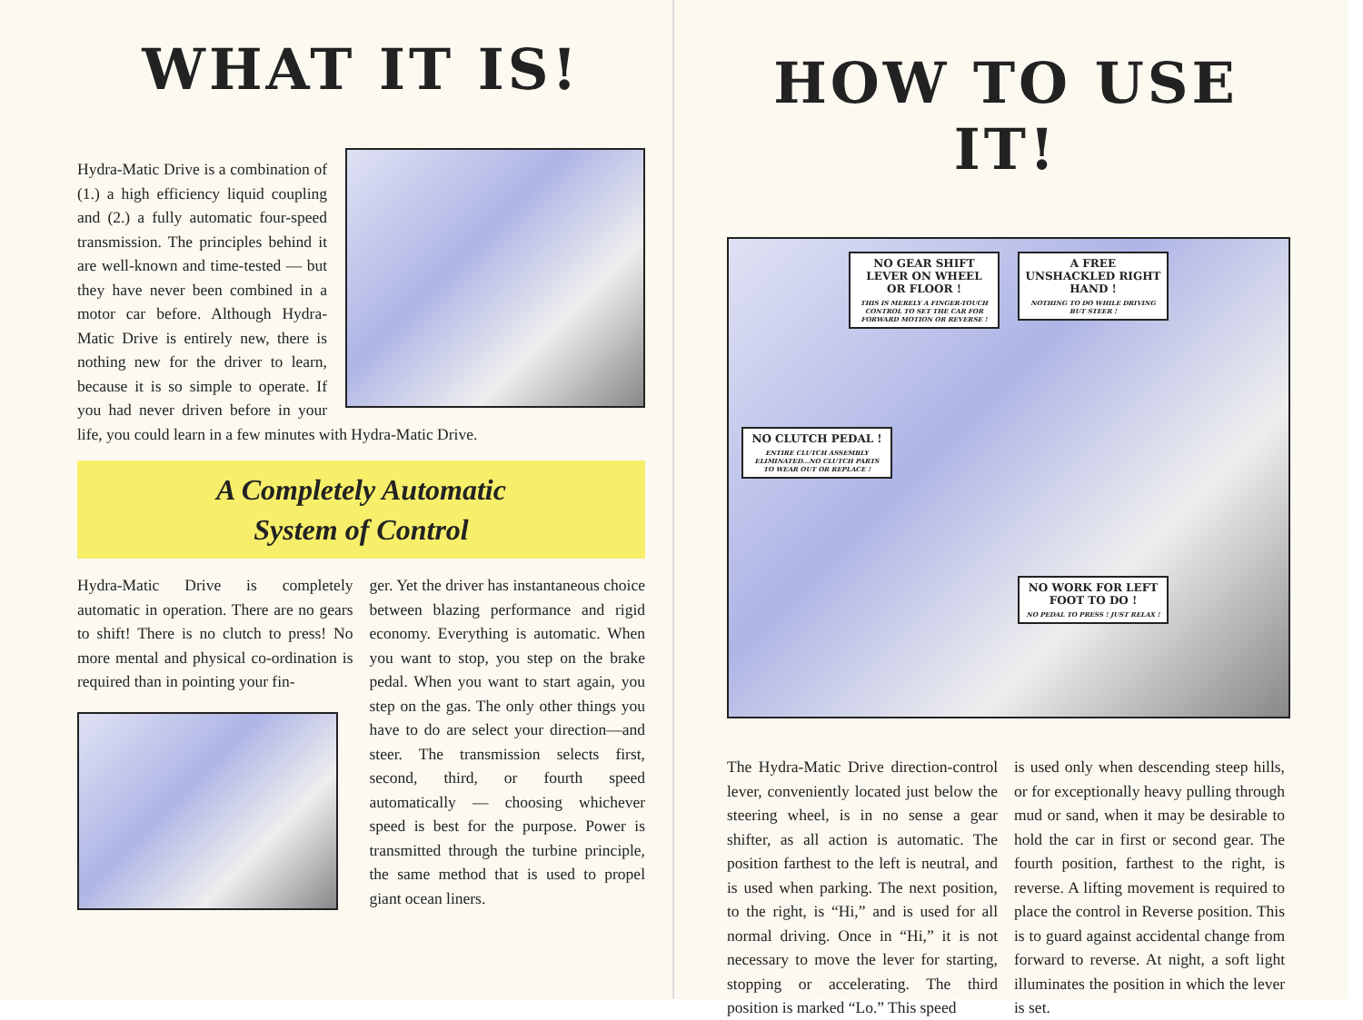WHAT IT IS!
Hydra-Matic Drive is a combination of (1.) a high efficiency liquid coupling and (2.) a fully automatic four-speed transmission. The principles behind it are well-known and time-tested — but they have never been combined in a motor car before. Although Hydra-Matic Drive is entirely new, there is nothing new for the driver to learn, because it is so simple to operate. If you had never driven before in your life, you could learn in a few minutes with Hydra-Matic Drive.
A Completely Automatic
System of Control
Hydra-Matic Drive is completely automatic in operation. There are no gears to shift! There is no clutch to press! No more mental and physical co-ordination is required than in pointing your fin-
ger. Yet the driver has instantaneous choice between blazing performance and rigid economy. Everything is automatic. When you want to stop, you step on the brake pedal. When you want to start again, you step on the gas. The only other things you have to do are select your direction—and steer. The transmission selects first, second, third, or fourth speed automatically — choosing whichever speed is best for the purpose. Power is transmitted through the turbine principle, the same method that is used to propel giant ocean liners.
HOW TO USE IT!
NO GEAR SHIFT LEVER ON WHEEL OR FLOOR !
THIS IS MERELY A FINGER-TOUCH CONTROL TO SET THE CAR FOR FORWARD MOTION OR REVERSE !
A FREE UNSHACKLED RIGHT HAND !
NOTHING TO DO WHILE DRIVING BUT STEER !
NO CLUTCH PEDAL !
ENTIRE CLUTCH ASSEMBLY ELIMINATED...NO CLUTCH PARTS TO WEAR OUT OR REPLACE !
NO WORK FOR LEFT FOOT TO DO !
NO PEDAL TO PRESS ! JUST RELAX !
The Hydra-Matic Drive direction-control lever, conveniently located just below the steering wheel, is in no sense a gear shifter, as all action is automatic. The position farthest to the left is neutral, and is used when parking. The next position, to the right, is “Hi,” and is used for all normal driving. Once in “Hi,” it is not necessary to move the lever for starting, stopping or accelerating. The third position is marked “Lo.” This speed
is used only when descending steep hills, or for exceptionally heavy pulling through mud or sand, when it may be desirable to hold the car in first or second gear. The fourth position, farthest to the right, is reverse. A lifting movement is required to place the control in Reverse position. This is to guard against accidental change from forward to reverse. At night, a soft light illuminates the position in which the lever is set.